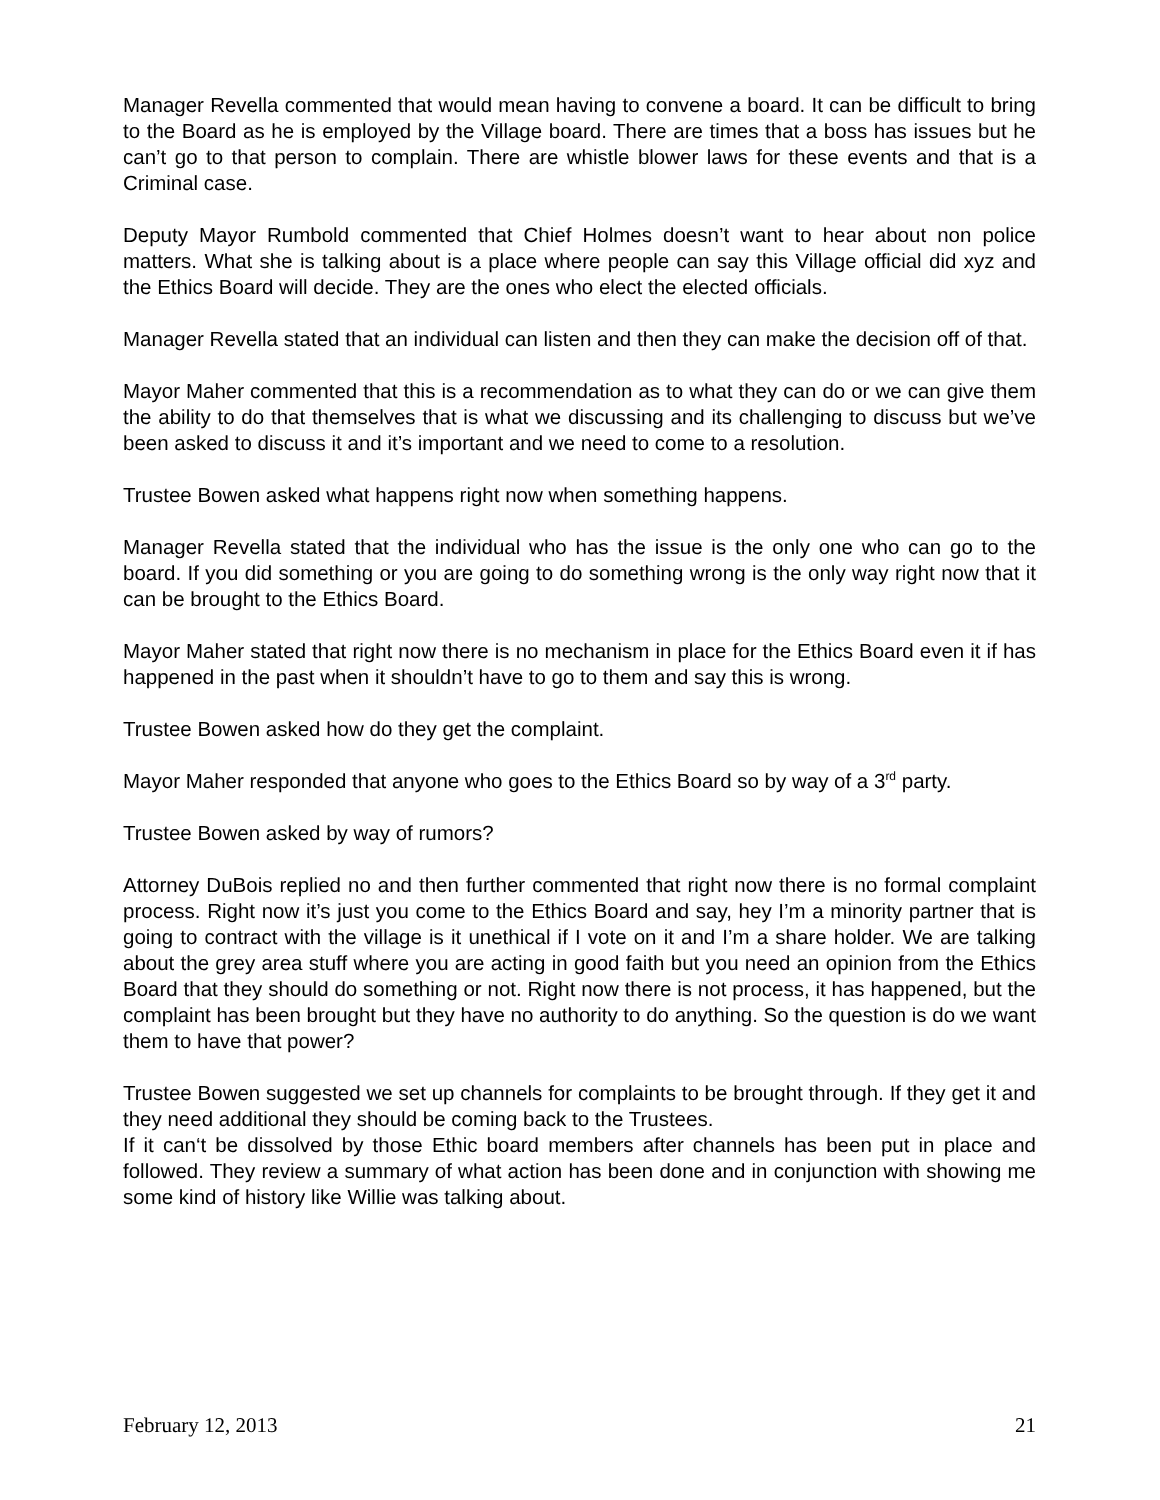Manager Revella commented that would mean having to convene a board. It can be difficult to bring to the Board as he is employed by the Village board. There are times that a boss has issues but he can’t go to that person to complain. There are whistle blower laws for these events and that is a Criminal case.
Deputy Mayor Rumbold commented that Chief Holmes doesn’t want to hear about non police matters. What she is talking about is a place where people can say this Village official did xyz and the Ethics Board will decide. They are the ones who elect the elected officials.
Manager Revella stated that an individual can listen and then they can make the decision off of that.
Mayor Maher commented that this is a recommendation as to what they can do or we can give them the ability to do that themselves that is what we discussing and its challenging to discuss but we’ve been asked to discuss it and it’s important and we need to come to a resolution.
Trustee Bowen asked what happens right now when something happens.
Manager Revella stated that the individual who has the issue is the only one who can go to the board. If you did something or you are going to do something wrong is the only way right now that it can be brought to the Ethics Board.
Mayor Maher stated that right now there is no mechanism in place for the Ethics Board even it if has happened in the past when it shouldn’t have to go to them and say this is wrong.
Trustee Bowen asked how do they get the complaint.
Mayor Maher responded that anyone who goes to the Ethics Board so by way of a 3<sup>rd</sup> party.
Trustee Bowen asked by way of rumors?
Attorney DuBois replied no and then further commented that right now there is no formal complaint process. Right now it’s just you come to the Ethics Board and say, hey I’m a minority partner that is going to contract with the village is it unethical if I vote on it and I’m a share holder. We are talking about the grey area stuff where you are acting in good faith but you need an opinion from the Ethics Board that they should do something or not. Right now there is not process, it has happened, but the complaint has been brought but they have no authority to do anything. So the question is do we want them to have that power?
Trustee Bowen suggested we set up channels for complaints to be brought through. If they get it and they need additional they should be coming back to the Trustees.
If it can‘t be dissolved by those Ethic board members after channels has been put in place and followed. They review a summary of what action has been done and in conjunction with showing me some kind of history like Willie was talking about.
February 12, 2013 21